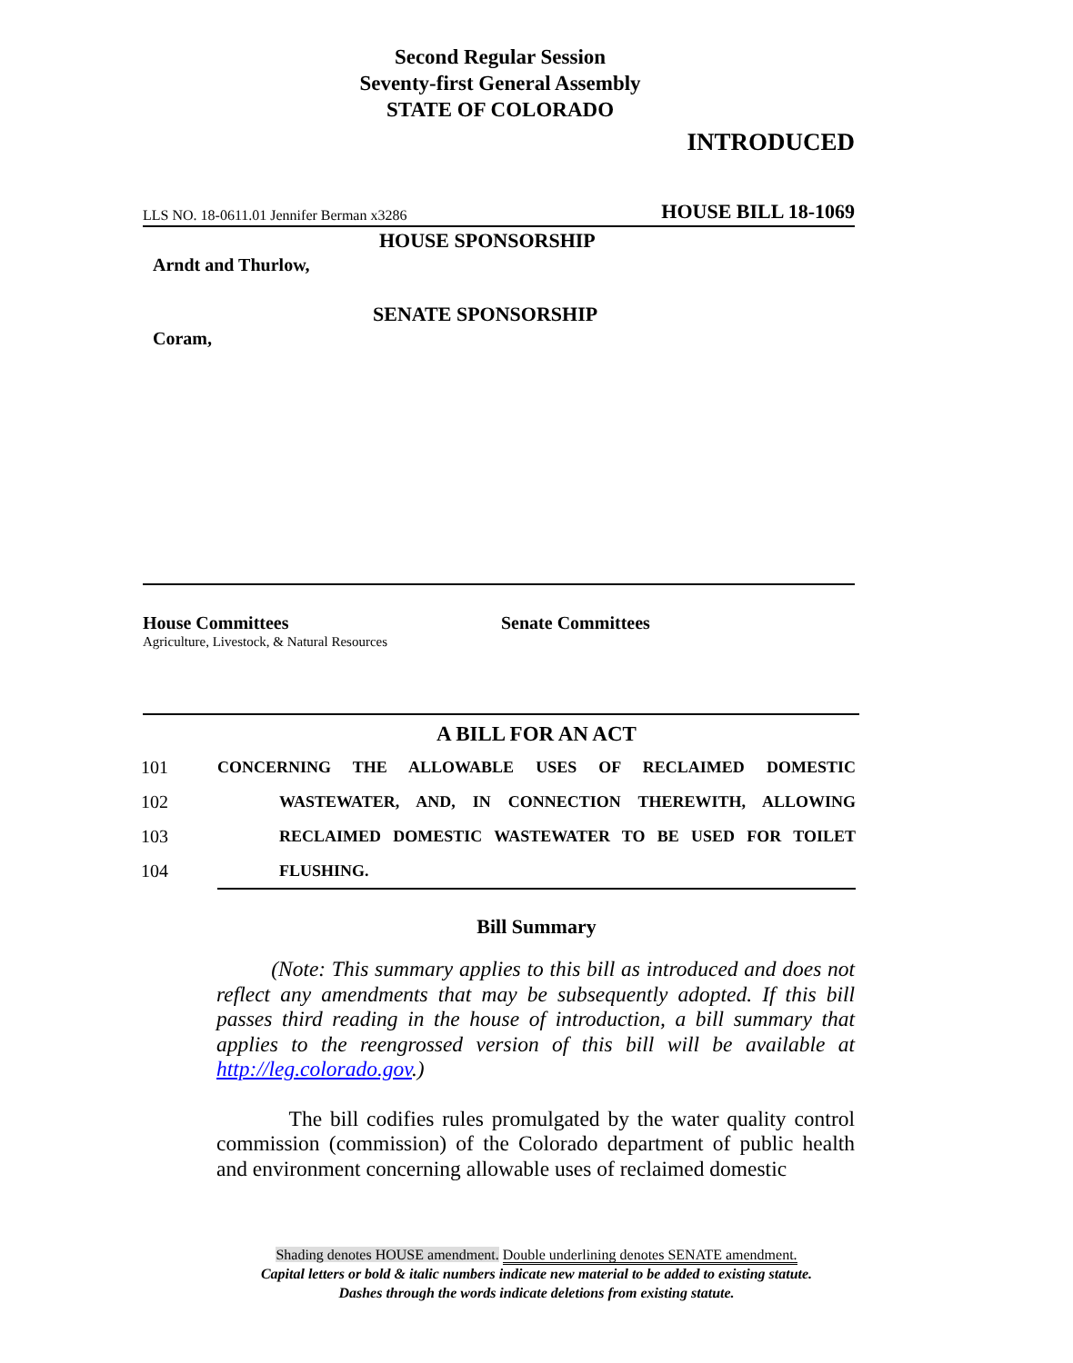Second Regular Session
Seventy-first General Assembly
STATE OF COLORADO
INTRODUCED
LLS NO. 18-0611.01 Jennifer Berman x3286 HOUSE BILL 18-1069
HOUSE SPONSORSHIP
Arndt and Thurlow,
SENATE SPONSORSHIP
Coram,
House Committees
Agriculture, Livestock, & Natural Resources
Senate Committees
A BILL FOR AN ACT
101 CONCERNING THE ALLOWABLE USES OF RECLAIMED DOMESTIC
102 WASTEWATER, AND, IN CONNECTION THEREWITH, ALLOWING
103 RECLAIMED DOMESTIC WASTEWATER TO BE USED FOR TOILET
104 FLUSHING.
Bill Summary
(Note: This summary applies to this bill as introduced and does not reflect any amendments that may be subsequently adopted. If this bill passes third reading in the house of introduction, a bill summary that applies to the reengrossed version of this bill will be available at http://leg.colorado.gov.)
The bill codifies rules promulgated by the water quality control commission (commission) of the Colorado department of public health and environment concerning allowable uses of reclaimed domestic
Shading denotes HOUSE amendment. Double underlining denotes SENATE amendment.
Capital letters or bold & italic numbers indicate new material to be added to existing statute.
Dashes through the words indicate deletions from existing statute.